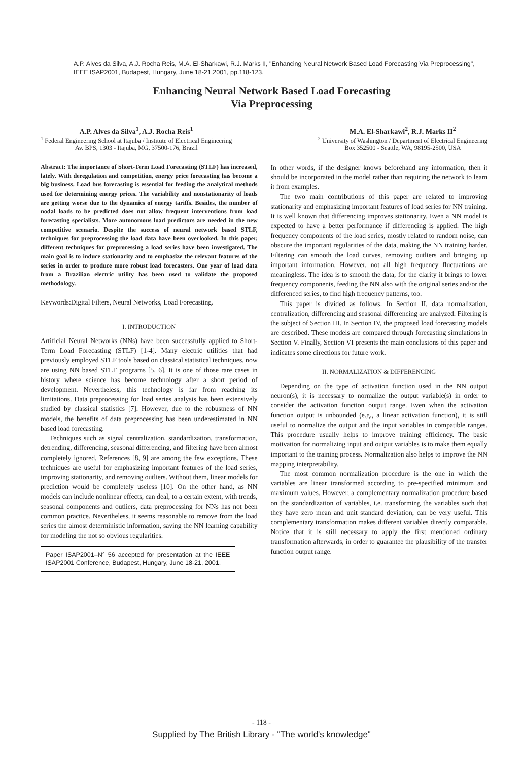A.P. Alves da Silva, A.J. Rocha Reis, M.A. El-Sharkawi, R.J. Marks II, "Enhancing Neural Network Based Load Forecasting Via Preprocessing", IEEE ISAP2001, Budapest, Hungary, June 18-21,2001, pp.118-123.
Enhancing Neural Network Based Load Forecasting
Via Preprocessing
A.P. Alves da Silva<sup>1</sup>, A.J. Rocha Reis<sup>1</sup>
<sup>1</sup> Federal Engineering School at Itajuba / Institute of Electrical Engineering
Av. BPS, 1303 - Itajuba, MG, 37500-176, Brazil
M.A. El-Sharkawi<sup>2</sup>, R.J. Marks II<sup>2</sup>
<sup>2</sup> University of Washington / Department of Electrical Engineering
Box 352500 - Seattle, WA, 98195-2500, USA
Abstract: The importance of Short-Term Load Forecasting (STLF) has increased, lately. With deregulation and competition, energy price forecasting has become a big business. Load bus forecasting is essential for feeding the analytical methods used for determining energy prices. The variability and nonstationarity of loads are getting worse due to the dynamics of energy tariffs. Besides, the number of nodal loads to be predicted does not allow frequent interventions from load forecasting specialists. More autonomous load predictors are needed in the new competitive scenario. Despite the success of neural network based STLF, techniques for preprocessing the load data have been overlooked. In this paper, different techniques for preprocessing a load series have been investigated. The main goal is to induce stationarity and to emphasize the relevant features of the series in order to produce more robust load forecasters. One year of load data from a Brazilian electric utility has been used to validate the proposed methodology.
Keywords:Digital Filters, Neural Networks, Load Forecasting.
I. INTRODUCTION
Artificial Neural Networks (NNs) have been successfully applied to Short-Term Load Forecasting (STLF) [1-4]. Many electric utilities that had previously employed STLF tools based on classical statistical techniques, now are using NN based STLF programs [5, 6]. It is one of those rare cases in history where science has become technology after a short period of development. Nevertheless, this technology is far from reaching its limitations. Data preprocessing for load series analysis has been extensively studied by classical statistics [7]. However, due to the robustness of NN models, the benefits of data preprocessing has been underestimated in NN based load forecasting.
Techniques such as signal centralization, standardization, transformation, detrending, differencing, seasonal differencing, and filtering have been almost completely ignored. References [8, 9] are among the few exceptions. These techniques are useful for emphasizing important features of the load series, improving stationarity, and removing outliers. Without them, linear models for prediction would be completely useless [10]. On the other hand, as NN models can include nonlinear effects, can deal, to a certain extent, with trends, seasonal components and outliers, data preprocessing for NNs has not been common practice. Nevertheless, it seems reasonable to remove from the load series the almost deterministic information, saving the NN learning capability for modeling the not so obvious regularities.
Paper ISAP2001–N° 56 accepted for presentation at the IEEE ISAP2001 Conference, Budapest, Hungary, June 18-21, 2001.
In other words, if the designer knows beforehand any information, then it should be incorporated in the model rather than requiring the network to learn it from examples.
The two main contributions of this paper are related to improving stationarity and emphasizing important features of load series for NN training. It is well known that differencing improves stationarity. Even a NN model is expected to have a better performance if differencing is applied. The high frequency components of the load series, mostly related to random noise, can obscure the important regularities of the data, making the NN training harder. Filtering can smooth the load curves, removing outliers and bringing up important information. However, not all high frequency fluctuations are meaningless. The idea is to smooth the data, for the clarity it brings to lower frequency components, feeding the NN also with the original series and/or the differenced series, to find high frequency patterns, too.
This paper is divided as follows. In Section II, data normalization, centralization, differencing and seasonal differencing are analyzed. Filtering is the subject of Section III. In Section IV, the proposed load forecasting models are described. These models are compared through forecasting simulations in Section V. Finally, Section VI presents the main conclusions of this paper and indicates some directions for future work.
II. NORMALIZATION & DIFFERENCING
Depending on the type of activation function used in the NN output neuron(s), it is necessary to normalize the output variable(s) in order to consider the activation function output range. Even when the activation function output is unbounded (e.g., a linear activation function), it is still useful to normalize the output and the input variables in compatible ranges. This procedure usually helps to improve training efficiency. The basic motivation for normalizing input and output variables is to make them equally important to the training process. Normalization also helps to improve the NN mapping interpretability.
The most common normalization procedure is the one in which the variables are linear transformed according to pre-specified minimum and maximum values. However, a complementary normalization procedure based on the standardization of variables, i.e. transforming the variables such that they have zero mean and unit standard deviation, can be very useful. This complementary transformation makes different variables directly comparable. Notice that it is still necessary to apply the first mentioned ordinary transformation afterwards, in order to guarantee the plausibility of the transfer function output range.
- 118 -
Supplied by The British Library - "The world's knowledge"